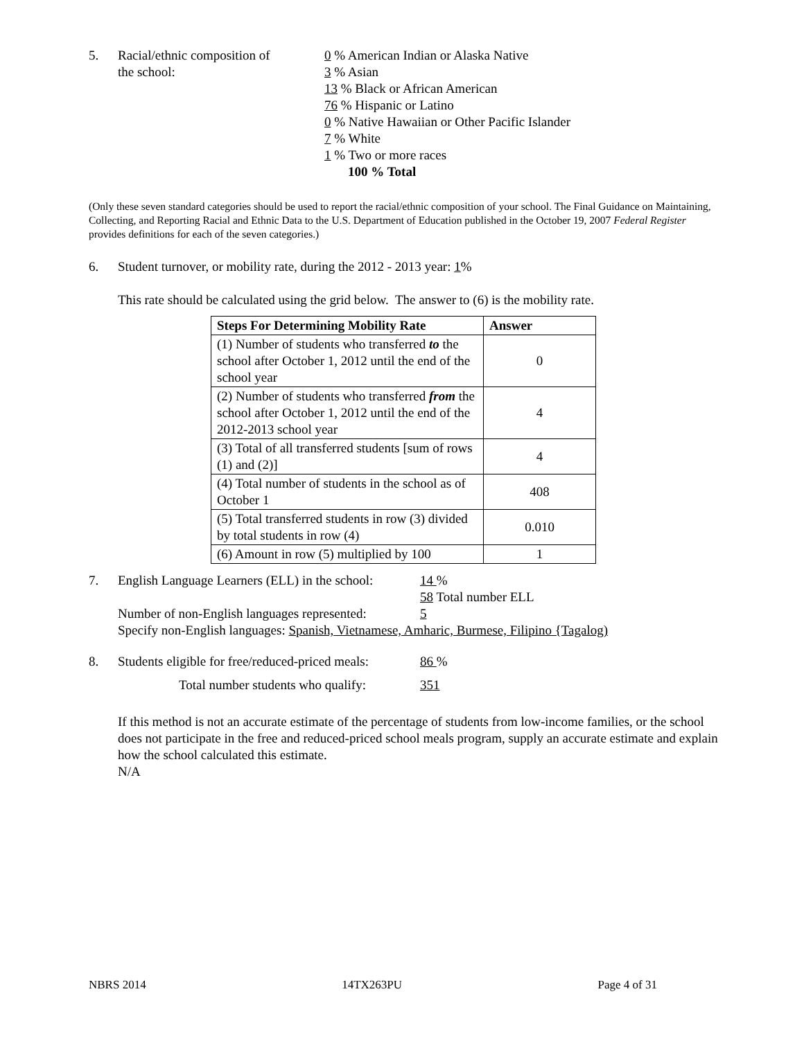5. Racial/ethnic composition of
the school:
0 % American Indian or Alaska Native
3 % Asian
13 % Black or African American
76 % Hispanic or Latino
0 % Native Hawaiian or Other Pacific Islander
7 % White
1 % Two or more races
100 % Total
(Only these seven standard categories should be used to report the racial/ethnic composition of your school. The Final Guidance on Maintaining, Collecting, and Reporting Racial and Ethnic Data to the U.S. Department of Education published in the October 19, 2007 Federal Register provides definitions for each of the seven categories.)
6. Student turnover, or mobility rate, during the 2012 - 2013 year: 1%
This rate should be calculated using the grid below. The answer to (6) is the mobility rate.
| Steps For Determining Mobility Rate | Answer |
| --- | --- |
| (1) Number of students who transferred to the school after October 1, 2012 until the end of the school year | 0 |
| (2) Number of students who transferred from the school after October 1, 2012 until the end of the 2012-2013 school year | 4 |
| (3) Total of all transferred students [sum of rows (1) and (2)] | 4 |
| (4) Total number of students in the school as of October 1 | 408 |
| (5) Total transferred students in row (3) divided by total students in row (4) | 0.010 |
| (6) Amount in row (5) multiplied by 100 | 1 |
7. English Language Learners (ELL) in the school:
14 %
58 Total number ELL
Number of non-English languages represented:
5
Specify non-English languages: Spanish, Vietnamese, Amharic, Burmese, Filipino {Tagalog)
8. Students eligible for free/reduced-priced meals:
86 %
Total number students who qualify: 351
If this method is not an accurate estimate of the percentage of students from low-income families, or the school does not participate in the free and reduced-priced school meals program, supply an accurate estimate and explain how the school calculated this estimate.
N/A
NBRS 2014 14TX263PU Page 4 of 31